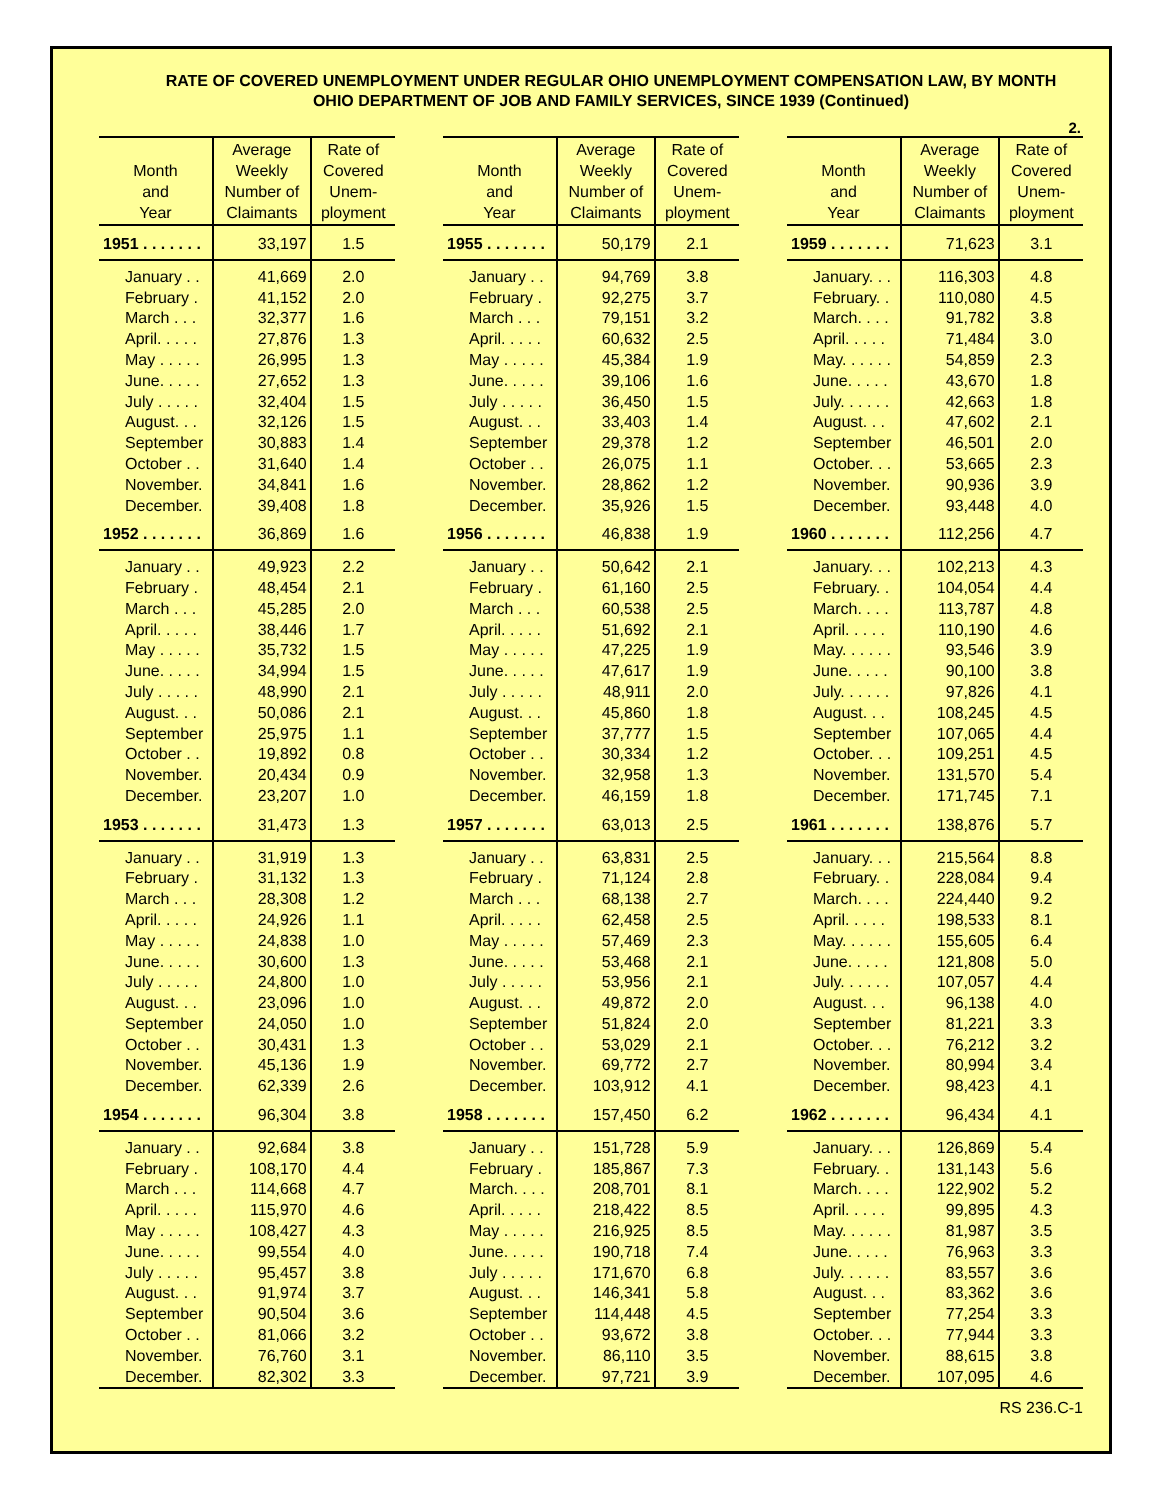RATE OF COVERED UNEMPLOYMENT UNDER REGULAR OHIO UNEMPLOYMENT COMPENSATION LAW, BY MONTH
OHIO DEPARTMENT OF JOB AND FAMILY SERVICES, SINCE 1939 (Continued)
2.
| Month and Year | Average Weekly Number of Claimants | Rate of Covered Unem- ployment |
| --- | --- | --- |
| 1951 . . . . . . . | 33,197 | 1.5 |
| January . . | 41,669 | 2.0 |
| February . | 41,152 | 2.0 |
| March . . . | 32,377 | 1.6 |
| April. . . . . | 27,876 | 1.3 |
| May . . . . . | 26,995 | 1.3 |
| June. . . . . | 27,652 | 1.3 |
| July . . . . . | 32,404 | 1.5 |
| August. . . | 32,126 | 1.5 |
| September | 30,883 | 1.4 |
| October . . | 31,640 | 1.4 |
| November. | 34,841 | 1.6 |
| December. | 39,408 | 1.8 |
| 1952 . . . . . . . | 36,869 | 1.6 |
| January . . | 49,923 | 2.2 |
| February . | 48,454 | 2.1 |
| March . . . | 45,285 | 2.0 |
| April. . . . . | 38,446 | 1.7 |
| May . . . . . | 35,732 | 1.5 |
| June. . . . . | 34,994 | 1.5 |
| July . . . . . | 48,990 | 2.1 |
| August. . . | 50,086 | 2.1 |
| September | 25,975 | 1.1 |
| October . . | 19,892 | 0.8 |
| November. | 20,434 | 0.9 |
| December. | 23,207 | 1.0 |
| 1953 . . . . . . . | 31,473 | 1.3 |
| January . . | 31,919 | 1.3 |
| February . | 31,132 | 1.3 |
| March . . . | 28,308 | 1.2 |
| April. . . . . | 24,926 | 1.1 |
| May . . . . . | 24,838 | 1.0 |
| June. . . . . | 30,600 | 1.3 |
| July . . . . . | 24,800 | 1.0 |
| August. . . | 23,096 | 1.0 |
| September | 24,050 | 1.0 |
| October . . | 30,431 | 1.3 |
| November. | 45,136 | 1.9 |
| December. | 62,339 | 2.6 |
| 1954 . . . . . . . | 96,304 | 3.8 |
| January . . | 92,684 | 3.8 |
| February . | 108,170 | 4.4 |
| March . . . | 114,668 | 4.7 |
| April. . . . . | 115,970 | 4.6 |
| May . . . . . | 108,427 | 4.3 |
| June. . . . . | 99,554 | 4.0 |
| July . . . . . | 95,457 | 3.8 |
| August. . . | 91,974 | 3.7 |
| September | 90,504 | 3.6 |
| October . . | 81,066 | 3.2 |
| November. | 76,760 | 3.1 |
| December. | 82,302 | 3.3 |
| Month and Year | Average Weekly Number of Claimants | Rate of Covered Unem- ployment |
| --- | --- | --- |
| 1955 . . . . . . . | 50,179 | 2.1 |
| January . . | 94,769 | 3.8 |
| February . | 92,275 | 3.7 |
| March . . . | 79,151 | 3.2 |
| April. . . . . | 60,632 | 2.5 |
| May . . . . . | 45,384 | 1.9 |
| June. . . . . | 39,106 | 1.6 |
| July . . . . . | 36,450 | 1.5 |
| August. . . | 33,403 | 1.4 |
| September | 29,378 | 1.2 |
| October . . | 26,075 | 1.1 |
| November. | 28,862 | 1.2 |
| December. | 35,926 | 1.5 |
| 1956 . . . . . . . | 46,838 | 1.9 |
| January . . | 50,642 | 2.1 |
| February . | 61,160 | 2.5 |
| March . . . | 60,538 | 2.5 |
| April. . . . . | 51,692 | 2.1 |
| May . . . . . | 47,225 | 1.9 |
| June. . . . . | 47,617 | 1.9 |
| July . . . . . | 48,911 | 2.0 |
| August. . . | 45,860 | 1.8 |
| September | 37,777 | 1.5 |
| October . . | 30,334 | 1.2 |
| November. | 32,958 | 1.3 |
| December. | 46,159 | 1.8 |
| 1957 . . . . . . . | 63,013 | 2.5 |
| January . . | 63,831 | 2.5 |
| February . | 71,124 | 2.8 |
| March . . . | 68,138 | 2.7 |
| April. . . . . | 62,458 | 2.5 |
| May . . . . . | 57,469 | 2.3 |
| June. . . . . | 53,468 | 2.1 |
| July . . . . . | 53,956 | 2.1 |
| August. . . | 49,872 | 2.0 |
| September | 51,824 | 2.0 |
| October . . | 53,029 | 2.1 |
| November. | 69,772 | 2.7 |
| December. | 103,912 | 4.1 |
| 1958 . . . . . . . | 157,450 | 6.2 |
| January . . | 151,728 | 5.9 |
| February . | 185,867 | 7.3 |
| March. . . . | 208,701 | 8.1 |
| April. . . . . | 218,422 | 8.5 |
| May . . . . . | 216,925 | 8.5 |
| June. . . . . | 190,718 | 7.4 |
| July . . . . . | 171,670 | 6.8 |
| August. . . | 146,341 | 5.8 |
| September | 114,448 | 4.5 |
| October . . | 93,672 | 3.8 |
| November. | 86,110 | 3.5 |
| December. | 97,721 | 3.9 |
| Month and Year | Average Weekly Number of Claimants | Rate of Covered Unem- ployment |
| --- | --- | --- |
| 1959 . . . . . . . | 71,623 | 3.1 |
| January. . . | 116,303 | 4.8 |
| February. . | 110,080 | 4.5 |
| March. . . . | 91,782 | 3.8 |
| April. . . . . | 71,484 | 3.0 |
| May. . . . . . | 54,859 | 2.3 |
| June. . . . . | 43,670 | 1.8 |
| July. . . . . . | 42,663 | 1.8 |
| August. . . | 47,602 | 2.1 |
| September | 46,501 | 2.0 |
| October. . . | 53,665 | 2.3 |
| November. | 90,936 | 3.9 |
| December. | 93,448 | 4.0 |
| 1960 . . . . . . . | 112,256 | 4.7 |
| January. . . | 102,213 | 4.3 |
| February. . | 104,054 | 4.4 |
| March. . . . | 113,787 | 4.8 |
| April. . . . . | 110,190 | 4.6 |
| May. . . . . . | 93,546 | 3.9 |
| June. . . . . | 90,100 | 3.8 |
| July. . . . . . | 97,826 | 4.1 |
| August. . . | 108,245 | 4.5 |
| September | 107,065 | 4.4 |
| October. . . | 109,251 | 4.5 |
| November. | 131,570 | 5.4 |
| December. | 171,745 | 7.1 |
| 1961 . . . . . . . | 138,876 | 5.7 |
| January. . . | 215,564 | 8.8 |
| February. . | 228,084 | 9.4 |
| March. . . . | 224,440 | 9.2 |
| April. . . . . | 198,533 | 8.1 |
| May. . . . . . | 155,605 | 6.4 |
| June. . . . . | 121,808 | 5.0 |
| July. . . . . . | 107,057 | 4.4 |
| August. . . | 96,138 | 4.0 |
| September | 81,221 | 3.3 |
| October. . . | 76,212 | 3.2 |
| November. | 80,994 | 3.4 |
| December. | 98,423 | 4.1 |
| 1962 . . . . . . . | 96,434 | 4.1 |
| January. . . | 126,869 | 5.4 |
| February. . | 131,143 | 5.6 |
| March. . . . | 122,902 | 5.2 |
| April. . . . . | 99,895 | 4.3 |
| May. . . . . . | 81,987 | 3.5 |
| June. . . . . | 76,963 | 3.3 |
| July. . . . . . | 83,557 | 3.6 |
| August. . . | 83,362 | 3.6 |
| September | 77,254 | 3.3 |
| October. . . | 77,944 | 3.3 |
| November. | 88,615 | 3.8 |
| December. | 107,095 | 4.6 |
RS 236.C-1